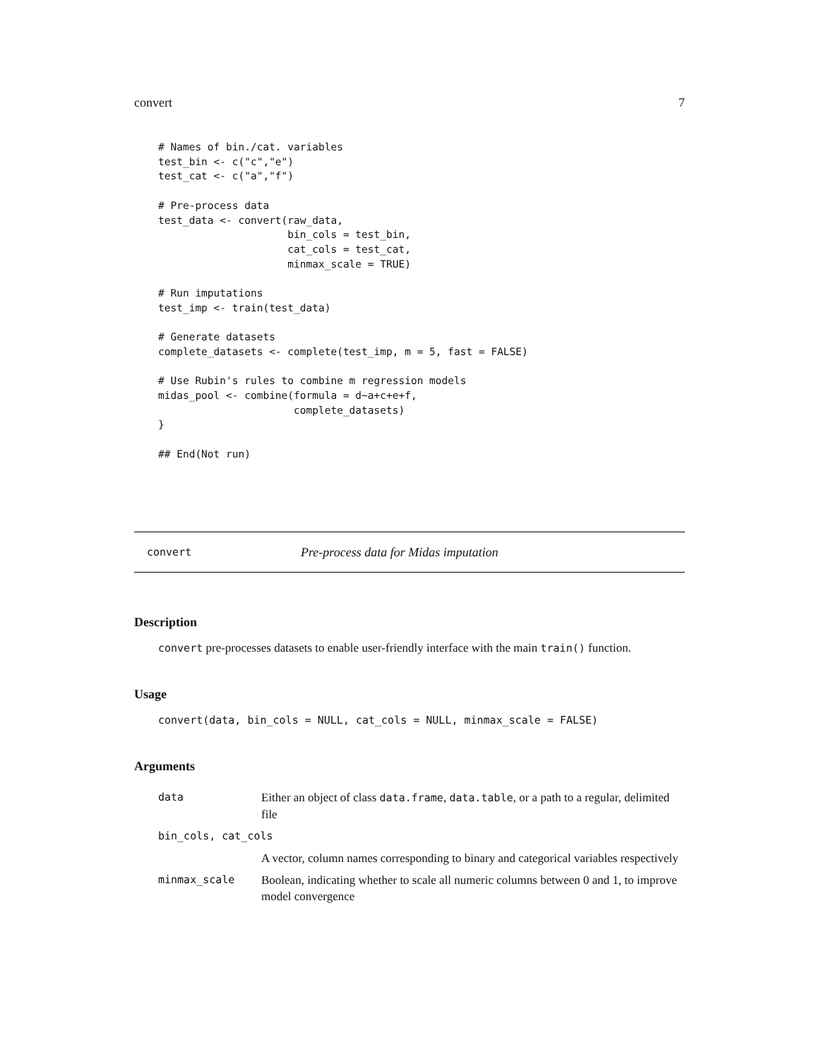convert 7
# Names of bin./cat. variables
test_bin <- c("c","e")
test_cat <- c("a","f")

# Pre-process data
test_data <- convert(raw_data,
                     bin_cols = test_bin,
                     cat_cols = test_cat,
                     minmax_scale = TRUE)

# Run imputations
test_imp <- train(test_data)

# Generate datasets
complete_datasets <- complete(test_imp, m = 5, fast = FALSE)

# Use Rubin's rules to combine m regression models
midas_pool <- combine(formula = d~a+c+e+f,
                      complete_datasets)
}

## End(Not run)
convert Pre-process data for Midas imputation
Description
convert pre-processes datasets to enable user-friendly interface with the main train() function.
Usage
convert(data, bin_cols = NULL, cat_cols = NULL, minmax_scale = FALSE)
Arguments
| data | Either an object of class data.frame , data.table , or a path to a regular, delimited file |
| bin_cols, cat_cols | |
| | A vector, column names corresponding to binary and categorical variables respectively |
| minmax_scale | Boolean, indicating whether to scale all numeric columns between 0 and 1, to improve model convergence |